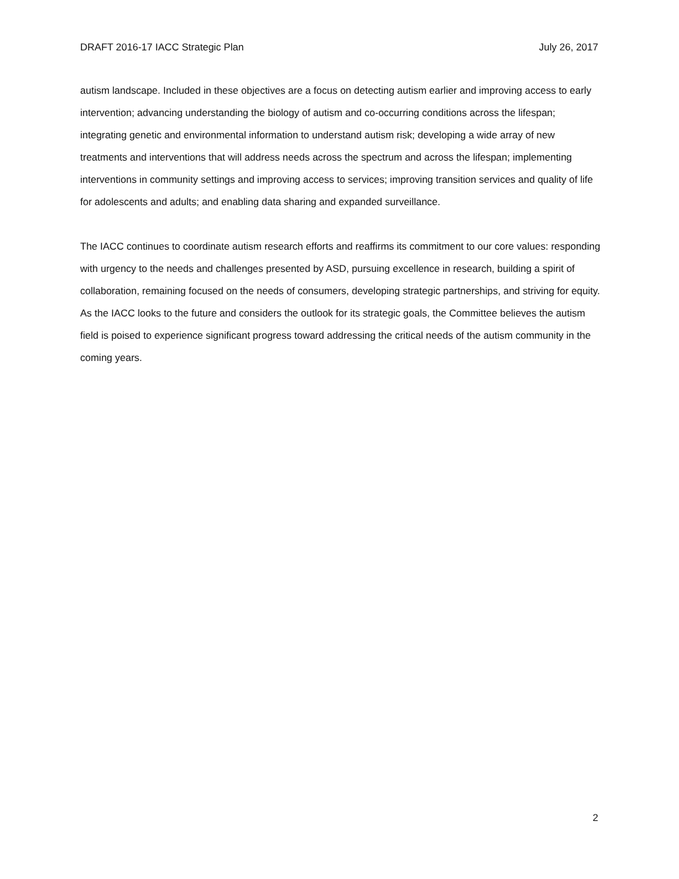DRAFT 2016-17 IACC Strategic Plan July 26, 2017
autism landscape. Included in these objectives are a focus on detecting autism earlier and improving access to early intervention; advancing understanding the biology of autism and co-occurring conditions across the lifespan; integrating genetic and environmental information to understand autism risk; developing a wide array of new treatments and interventions that will address needs across the spectrum and across the lifespan; implementing interventions in community settings and improving access to services; improving transition services and quality of life for adolescents and adults; and enabling data sharing and expanded surveillance.
The IACC continues to coordinate autism research efforts and reaffirms its commitment to our core values: responding with urgency to the needs and challenges presented by ASD, pursuing excellence in research, building a spirit of collaboration, remaining focused on the needs of consumers, developing strategic partnerships, and striving for equity. As the IACC looks to the future and considers the outlook for its strategic goals, the Committee believes the autism field is poised to experience significant progress toward addressing the critical needs of the autism community in the coming years.
2